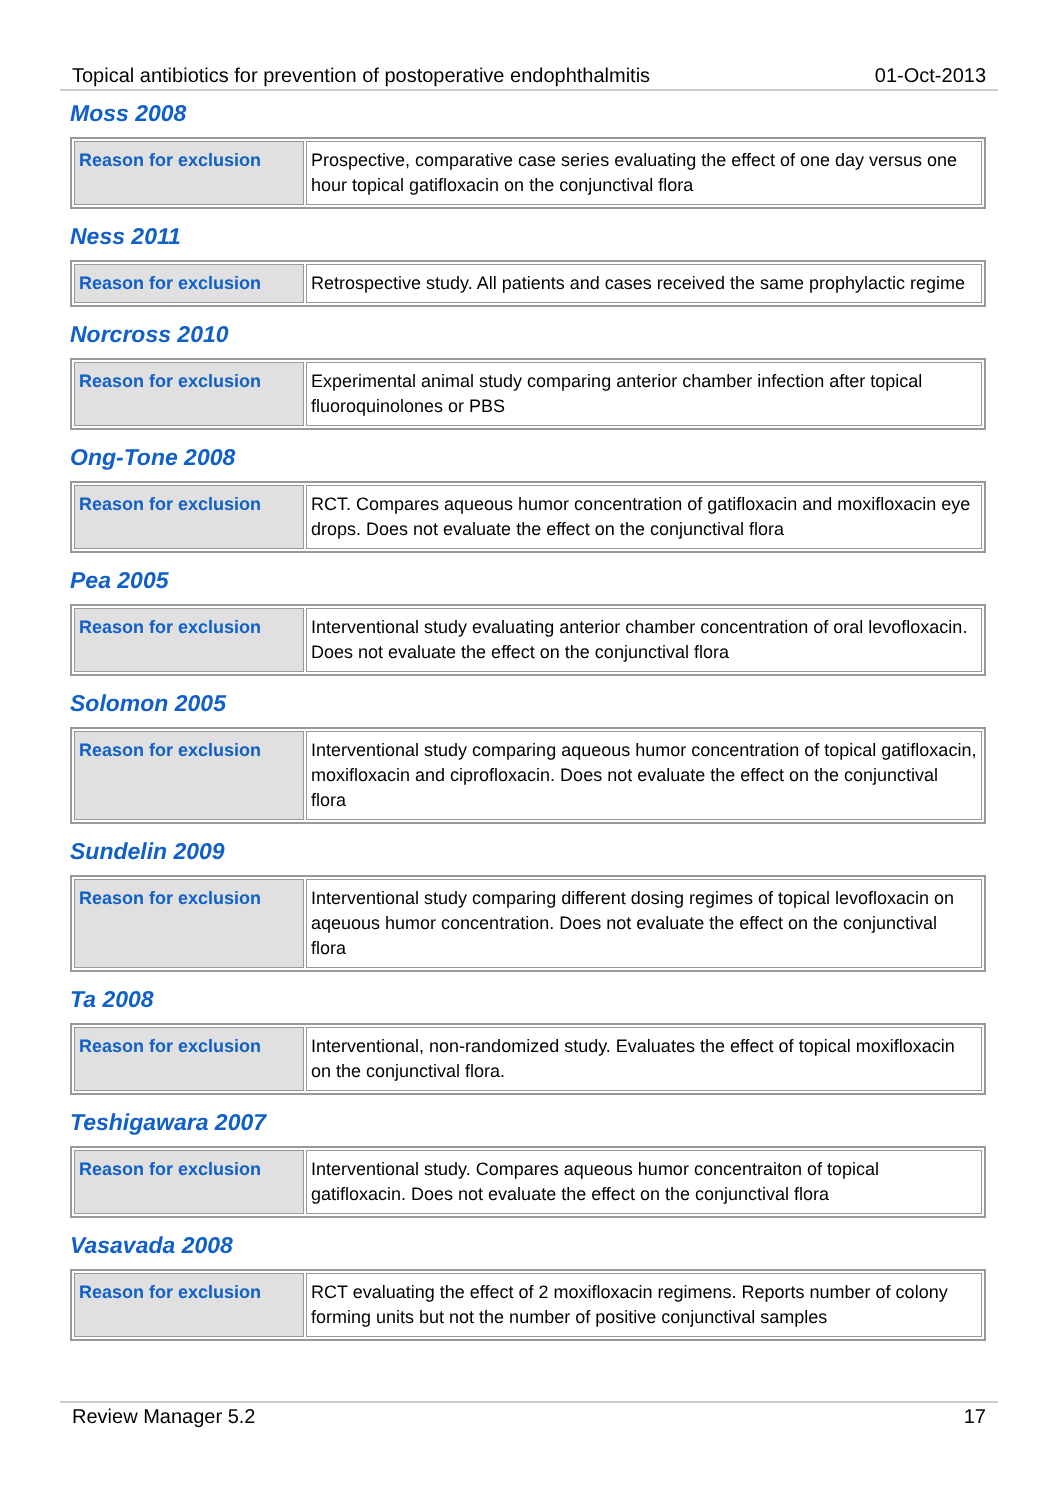Topical antibiotics for prevention of postoperative endophthalmitis 01-Oct-2013
Moss 2008
| Reason for exclusion | Prospective, comparative case series evaluating the effect of one day versus one hour topical gatifloxacin on the conjunctival flora |
Ness 2011
| Reason for exclusion | Retrospective study. All patients and cases received the same prophylactic regime |
Norcross 2010
| Reason for exclusion | Experimental animal study comparing anterior chamber infection after topical fluoroquinolones or PBS |
Ong-Tone 2008
| Reason for exclusion | RCT. Compares aqueous humor concentration of gatifloxacin and moxifloxacin eye drops. Does not evaluate the effect on the conjunctival flora |
Pea 2005
| Reason for exclusion | Interventional study evaluating anterior chamber concentration of oral levofloxacin. Does not evaluate the effect on the conjunctival flora |
Solomon 2005
| Reason for exclusion | Interventional study comparing aqueous humor concentration of topical gatifloxacin, moxifloxacin and ciprofloxacin. Does not evaluate the effect on the conjunctival flora |
Sundelin 2009
| Reason for exclusion | Interventional study comparing different dosing regimes of topical levofloxacin on aqeuous humor concentration. Does not evaluate the effect on the conjunctival flora |
Ta 2008
| Reason for exclusion | Interventional, non-randomized study. Evaluates the effect of topical moxifloxacin on the conjunctival flora. |
Teshigawara 2007
| Reason for exclusion | Interventional study. Compares aqueous humor concentraiton of topical gatifloxacin. Does not evaluate the effect on the conjunctival flora |
Vasavada 2008
| Reason for exclusion | RCT evaluating the effect of 2 moxifloxacin regimens. Reports number of colony forming units but not the number of positive conjunctival samples |
Review Manager 5.2 17